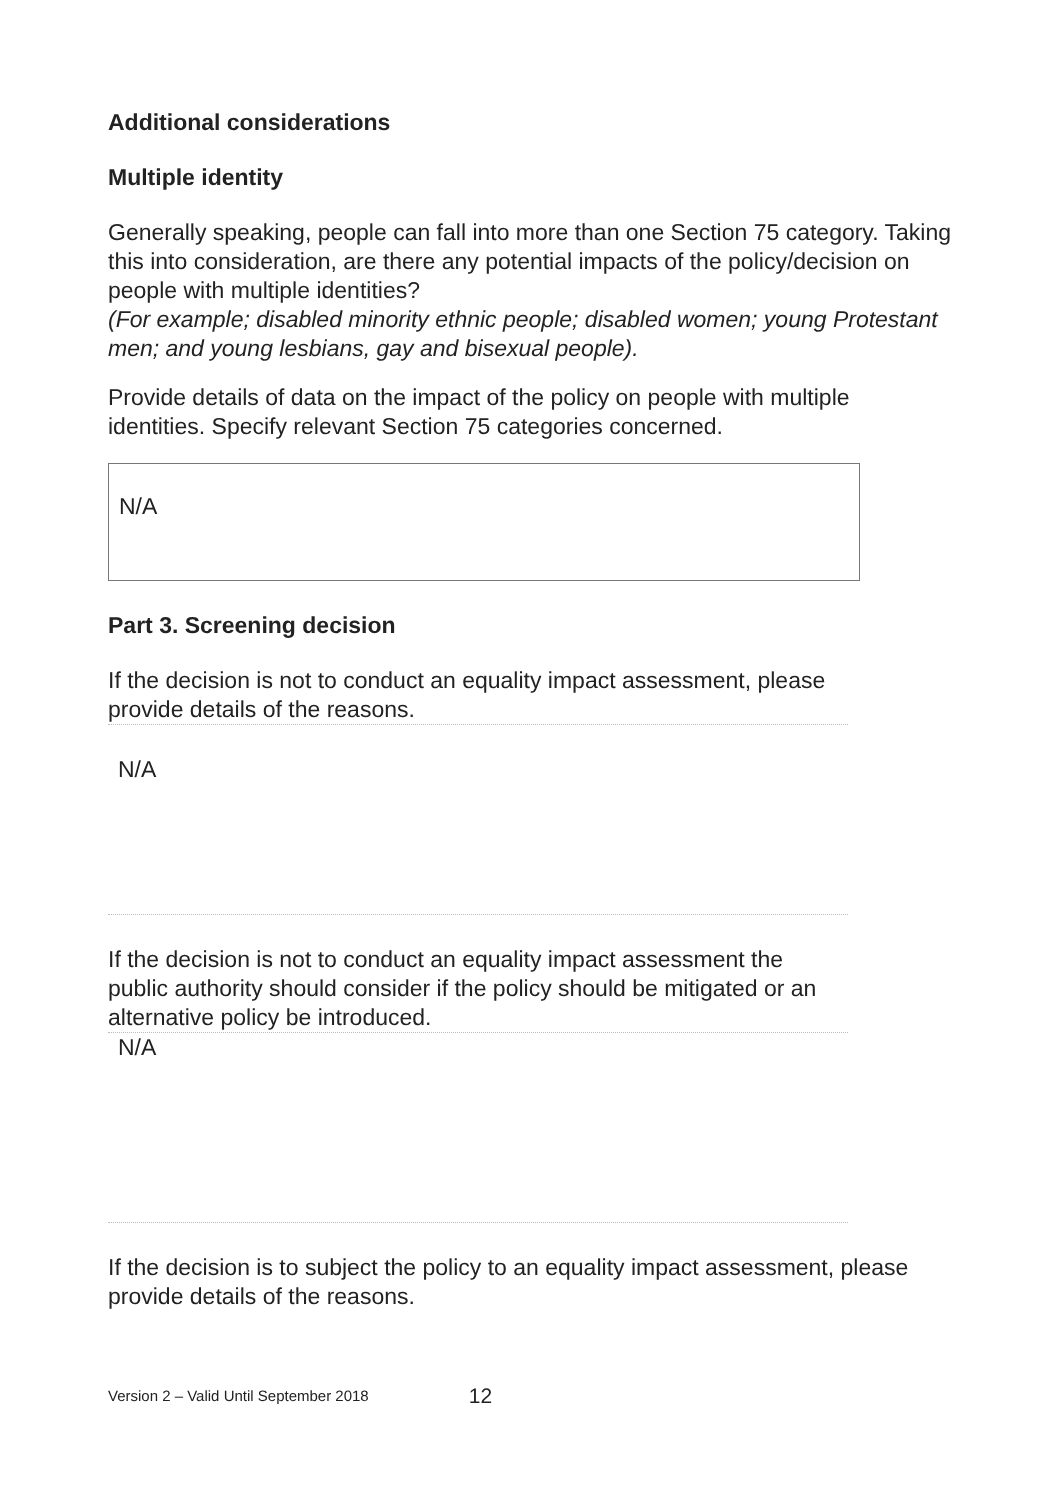Additional considerations
Multiple identity
Generally speaking, people can fall into more than one Section 75 category. Taking this into consideration, are there any potential impacts of the policy/decision on people with multiple identities?
(For example; disabled minority ethnic people; disabled women; young Protestant men; and young lesbians, gay and bisexual people).
Provide details of data on the impact of the policy on people with multiple identities. Specify relevant Section 75 categories concerned.
N/A
Part 3. Screening decision
If the decision is not to conduct an equality impact assessment, please provide details of the reasons.
N/A
If the decision is not to conduct an equality impact assessment the public authority should consider if the policy should be mitigated or an alternative policy be introduced.
N/A
If the decision is to subject the policy to an equality impact assessment, please provide details of the reasons.
Version 2 – Valid Until September 2018 12